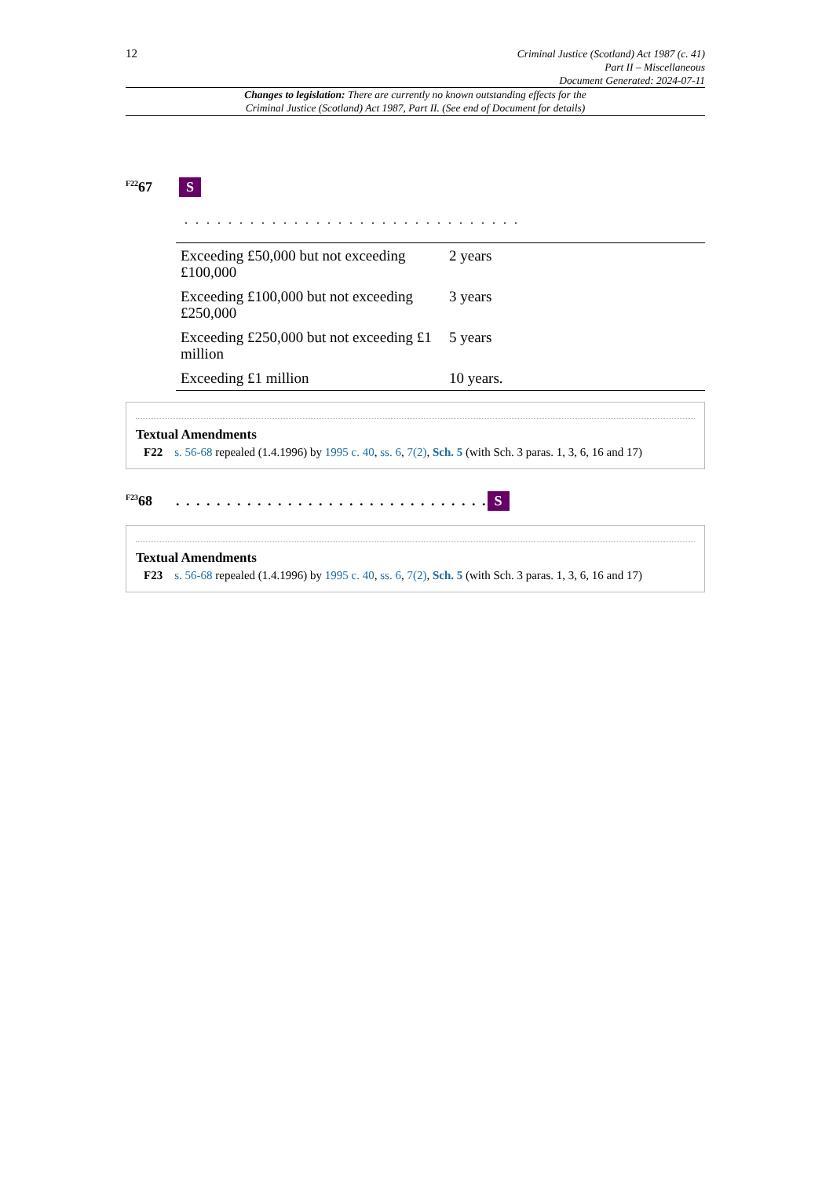12
Criminal Justice (Scotland) Act 1987 (c. 41)
Part II – Miscellaneous
Document Generated: 2024-07-11
Changes to legislation: There are currently no known outstanding effects for the
Criminal Justice (Scotland) Act 1987, Part II. (See end of Document for details)
<sup>F22</sup>67 S
. . . . . . . . . . . . . . . . . . . . . . . . . . . . . . .
| Exceeding £50,000 but not exceeding £100,000 | 2 years |
| Exceeding £100,000 but not exceeding £250,000 | 3 years |
| Exceeding £250,000 but not exceeding £1 million | 5 years |
| Exceeding £1 million | 10 years. |
Textual Amendments
F22 s. 56-68 repealed (1.4.1996) by 1995 c. 40, ss. 6, 7(2), Sch. 5 (with Sch. 3 paras. 1, 3, 6, 16 and 17)
<sup>F23</sup>68. . . . . . . . . . . . . . . . . . . . . . . . . . . . . . . S
Textual Amendments
F23 s. 56-68 repealed (1.4.1996) by 1995 c. 40, ss. 6, 7(2), Sch. 5 (with Sch. 3 paras. 1, 3, 6, 16 and 17)